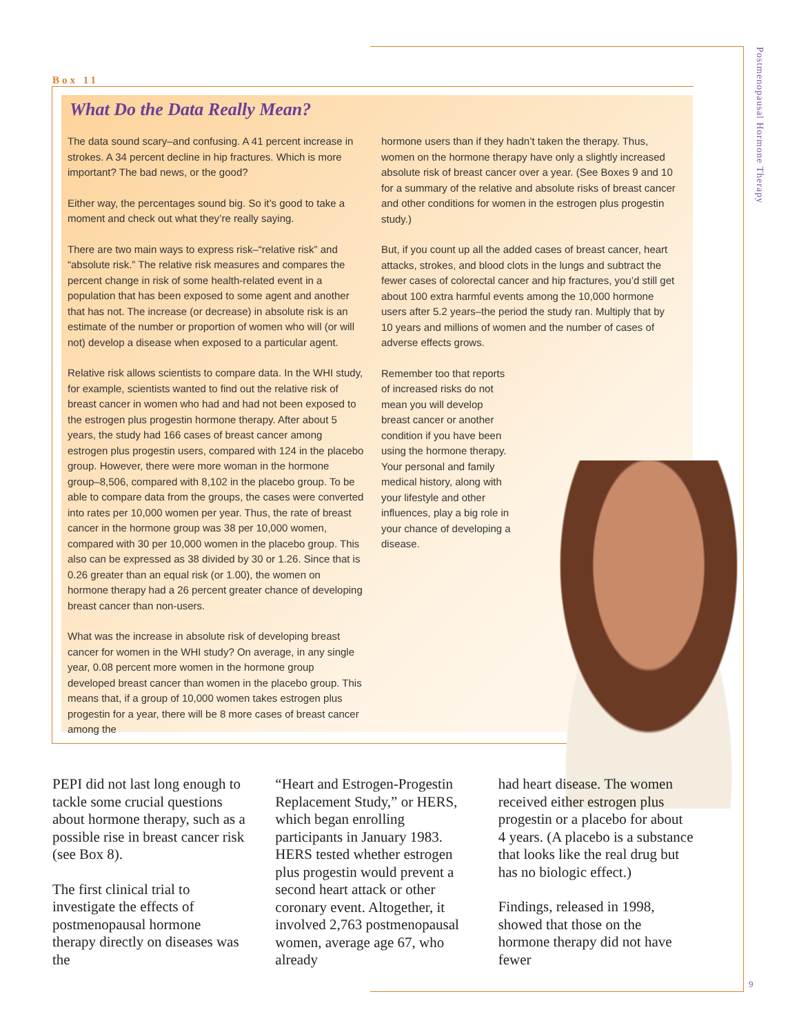Postmenopausal Hormone Therapy
9
Box 11
What Do the Data Really Mean?
The data sound scary–and confusing. A 41 percent increase in strokes. A 34 percent decline in hip fractures. Which is more important? The bad news, or the good?
Either way, the percentages sound big. So it’s good to take a moment and check out what they’re really saying.
There are two main ways to express risk–“relative risk” and “absolute risk.” The relative risk measures and compares the percent change in risk of some health-related event in a population that has been exposed to some agent and another that has not. The increase (or decrease) in absolute risk is an estimate of the number or proportion of women who will (or will not) develop a disease when exposed to a particular agent.
Relative risk allows scientists to compare data. In the WHI study, for example, scientists wanted to find out the relative risk of breast cancer in women who had and had not been exposed to the estrogen plus progestin hormone therapy. After about 5 years, the study had 166 cases of breast cancer among estrogen plus progestin users, compared with 124 in the placebo group. However, there were more woman in the hormone group–8,506, compared with 8,102 in the placebo group. To be able to compare data from the groups, the cases were converted into rates per 10,000 women per year. Thus, the rate of breast cancer in the hormone group was 38 per 10,000 women, compared with 30 per 10,000 women in the placebo group. This also can be expressed as 38 divided by 30 or 1.26. Since that is 0.26 greater than an equal risk (or 1.00), the women on hormone therapy had a 26 percent greater chance of developing breast cancer than non-users.
What was the increase in absolute risk of developing breast cancer for women in the WHI study? On average, in any single year, 0.08 percent more women in the hormone group developed breast cancer than women in the placebo group. This means that, if a group of 10,000 women takes estrogen plus progestin for a year, there will be 8 more cases of breast cancer among the
hormone users than if they hadn’t taken the therapy. Thus, women on the hormone therapy have only a slightly increased absolute risk of breast cancer over a year. (See Boxes 9 and 10 for a summary of the relative and absolute risks of breast cancer and other conditions for women in the estrogen plus progestin study.)
But, if you count up all the added cases of breast cancer, heart attacks, strokes, and blood clots in the lungs and subtract the fewer cases of colorectal cancer and hip fractures, you’d still get about 100 extra harmful events among the 10,000 hormone users after 5.2 years–the period the study ran. Multiply that by 10 years and millions of women and the number of cases of adverse effects grows.
Remember too that reports of increased risks do not mean you will develop breast cancer or another condition if you have been using the hormone therapy. Your personal and family medical history, along with your lifestyle and other influences, play a big role in your chance of developing a disease.
PEPI did not last long enough to tackle some crucial questions about hormone therapy, such as a possible rise in breast cancer risk (see Box 8).
The first clinical trial to investigate the effects of postmenopausal hormone therapy directly on diseases was the
“Heart and Estrogen-Progestin Replacement Study,” or HERS, which began enrolling participants in January 1983. HERS tested whether estrogen plus progestin would prevent a second heart attack or other coronary event. Altogether, it involved 2,763 postmenopausal women, average age 67, who already
had heart disease. The women received either estrogen plus progestin or a placebo for about 4 years. (A placebo is a substance that looks like the real drug but has no biologic effect.)
Findings, released in 1998, showed that those on the hormone therapy did not have fewer